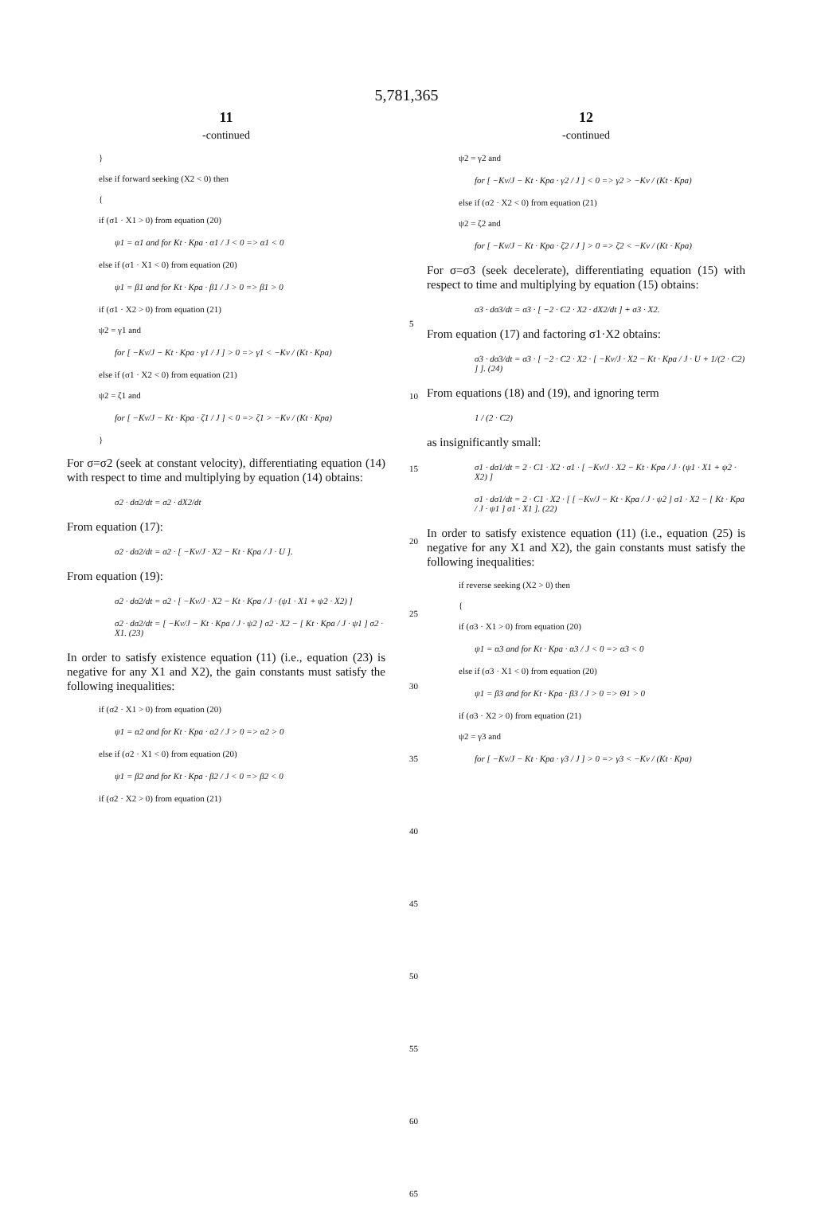5,781,365
11
-continued
}
else if forward seeking (X2 < 0) then
{
if (σ1 · X1 > 0) from equation (20)
ψ1 = α1 and for Kt · Kpa · α1 / J < 0 => α1 < 0
else if (σ1 · X1 < 0) from equation (20)
ψ1 = β1 and for Kt · Kpa · β1 / J > 0 => β1 > 0
if (σ1 · X2 > 0) from equation (21)
ψ2 = γ1 and
for [ −Kv/J − Kt · Kpa · γ1 / J ] > 0 => γ1 < −Kv / (Kt · Kpa)
else if (σ1 · X2 < 0) from equation (21)
ψ2 = ζ1 and
for [ −Kv/J − Kt · Kpa · ζ1 / J ] < 0 => ζ1 > −Kv / (Kt · Kpa)
}
For σ=σ2 (seek at constant velocity), differentiating equation (14) with respect to time and multiplying by equation (14) obtains:
σ2 · dσ2/dt = σ2 · dX2/dt
From equation (17):
σ2 · dσ2/dt = σ2 · [ −Kv/J · X2 − Kt · Kpa / J · U ].
From equation (19):
σ2 · dσ2/dt = σ2 · [ −Kv/J · X2 − Kt · Kpa / J · (ψ1 · X1 + ψ2 · X2) ]
σ2 · dσ2/dt = [ −Kv/J − Kt · Kpa / J · ψ2 ] σ2 · X2 − [ Kt · Kpa / J · ψ1 ] σ2 · X1. (23)
In order to satisfy existence equation (11) (i.e., equation (23) is negative for any X1 and X2), the gain constants must satisfy the following inequalities:
if (σ2 · X1 > 0) from equation (20)
ψ1 = α2 and for Kt · Kpa · α2 / J > 0 => α2 > 0
else if (σ2 · X1 < 0) from equation (20)
ψ1 = β2 and for Kt · Kpa · β2 / J < 0 => β2 < 0
if (σ2 · X2 > 0) from equation (21)
5
10
15
20
25
30
35
40
45
50
55
60
65
12
-continued
ψ2 = γ2 and
for [ −Kv/J − Kt · Kpa · γ2 / J ] < 0 => γ2 > −Kv / (Kt · Kpa)
else if (σ2 · X2 < 0) from equation (21)
ψ2 = ζ2 and
for [ −Kv/J − Kt · Kpa · ζ2 / J ] > 0 => ζ2 < −Kv / (Kt · Kpa)
For σ=σ3 (seek decelerate), differentiating equation (15) with respect to time and multiplying by equation (15) obtains:
σ3 · dσ3/dt = σ3 · [ −2 · C2 · X2 · dX2/dt ] + σ3 · X2.
From equation (17) and factoring σ1·X2 obtains:
σ3 · dσ3/dt = σ3 · [ −2 · C2 · X2 · [ −Kv/J · X2 − Kt · Kpa / J · U + 1/(2 · C2) ] ]. (24)
From equations (18) and (19), and ignoring term
1 / (2 · C2)
as insignificantly small:
σ1 · dσ1/dt = 2 · C1 · X2 · σ1 · [ −Kv/J · X2 − Kt · Kpa / J · (ψ1 · X1 + ψ2 · X2) ]
σ1 · dσ1/dt = 2 · C1 · X2 · [ [ −Kv/J − Kt · Kpa / J · ψ2 ] σ1 · X2 − [ Kt · Kpa / J · ψ1 ] σ1 · X1 ]. (22)
In order to satisfy existence equation (11) (i.e., equation (25) is negative for any X1 and X2), the gain constants must satisfy the following inequalities:
if reverse seeking (X2 > 0) then
{
if (σ3 · X1 > 0) from equation (20)
ψ1 = α3 and for Kt · Kpa · α3 / J < 0 => α3 < 0
else if (σ3 · X1 < 0) from equation (20)
ψ1 = β3 and for Kt · Kpa · β3 / J > 0 => Θ1 > 0
if (σ3 · X2 > 0) from equation (21)
ψ2 = γ3 and
for [ −Kv/J − Kt · Kpa · γ3 / J ] > 0 => γ3 < −Kv / (Kt · Kpa)